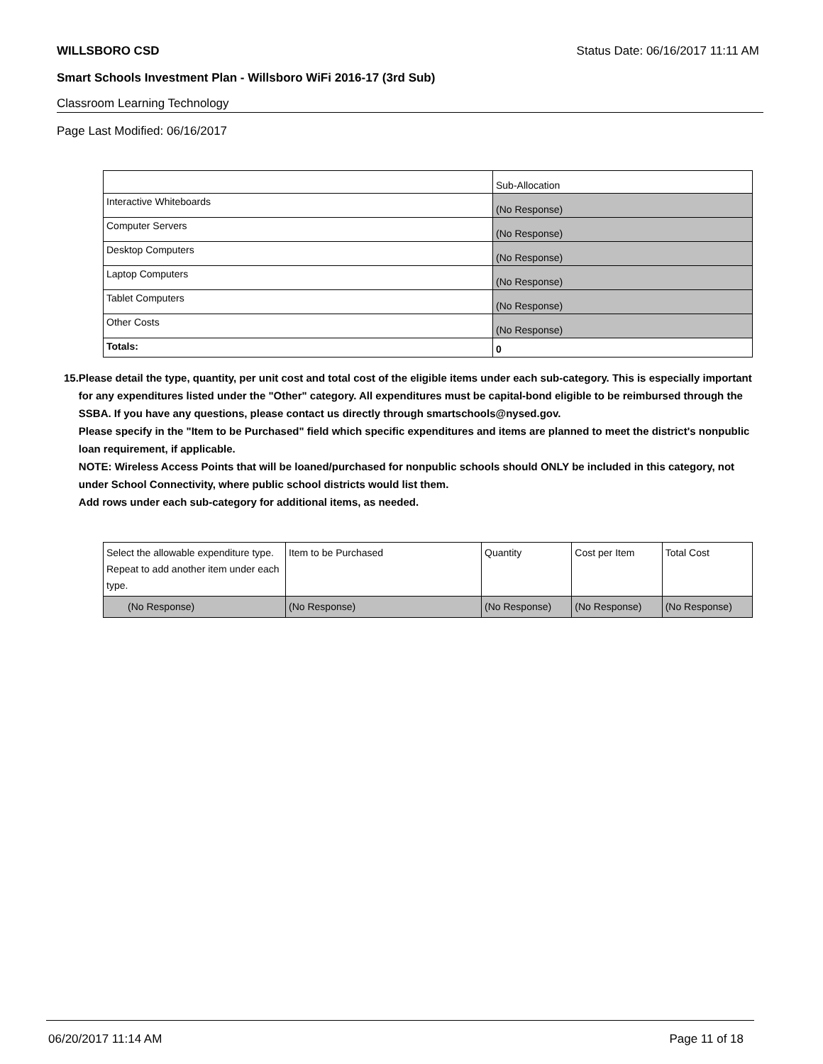WILLSBORO CSD Status Date: 06/16/2017 11:11 AM
Smart Schools Investment Plan - Willsboro WiFi 2016-17 (3rd Sub)
Classroom Learning Technology
Page Last Modified: 06/16/2017
| | Sub-Allocation |
| --- | --- |
| Interactive Whiteboards | (No Response) |
| Computer Servers | (No Response) |
| Desktop Computers | (No Response) |
| Laptop Computers | (No Response) |
| Tablet Computers | (No Response) |
| Other Costs | (No Response) |
| Totals: | 0 |
15. Please detail the type, quantity, per unit cost and total cost of the eligible items under each sub-category. This is especially important for any expenditures listed under the "Other" category. All expenditures must be capital-bond eligible to be reimbursed through the SSBA. If you have any questions, please contact us directly through smartschools@nysed.gov.
Please specify in the "Item to be Purchased" field which specific expenditures and items are planned to meet the district's nonpublic loan requirement, if applicable.
NOTE: Wireless Access Points that will be loaned/purchased for nonpublic schools should ONLY be included in this category, not under School Connectivity, where public school districts would list them.
Add rows under each sub-category for additional items, as needed.
| Select the allowable expenditure type. Repeat to add another item under each type. | Item to be Purchased | Quantity | Cost per Item | Total Cost |
| --- | --- | --- | --- | --- |
| (No Response) | (No Response) | (No Response) | (No Response) | (No Response) |
06/20/2017 11:14 AM Page 11 of 18